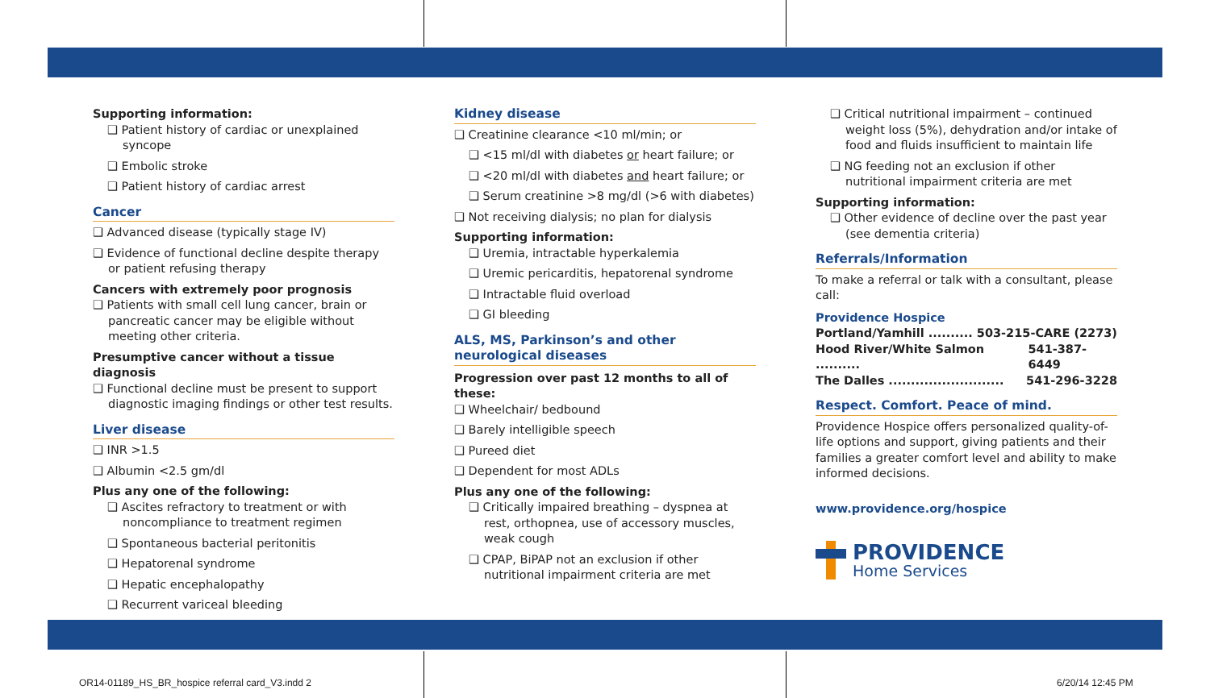Supporting information:
❑ Patient history of cardiac or unexplained syncope
❑ Embolic stroke
❑ Patient history of cardiac arrest
Cancer
❑ Advanced disease (typically stage IV)
❑ Evidence of functional decline despite therapy or patient refusing therapy
Cancers with extremely poor prognosis
❑ Patients with small cell lung cancer, brain or pancreatic cancer may be eligible without meeting other criteria.
Presumptive cancer without a tissue diagnosis
❑ Functional decline must be present to support diagnostic imaging findings or other test results.
Liver disease
❑ INR >1.5
❑ Albumin <2.5 gm/dl
Plus any one of the following:
❑ Ascites refractory to treatment or with noncompliance to treatment regimen
❑ Spontaneous bacterial peritonitis
❑ Hepatorenal syndrome
❑ Hepatic encephalopathy
❑ Recurrent variceal bleeding
Kidney disease
❑ Creatinine clearance <10 ml/min; or
❑ <15 ml/dl with diabetes or heart failure; or
❑ <20 ml/dl with diabetes and heart failure; or
❑ Serum creatinine >8 mg/dl (>6 with diabetes)
❑ Not receiving dialysis; no plan for dialysis
Supporting information:
❑ Uremia, intractable hyperkalemia
❑ Uremic pericarditis, hepatorenal syndrome
❑ Intractable fluid overload
❑ GI bleeding
ALS, MS, Parkinson’s and other neurological diseases
Progression over past 12 months to all of these:
❑ Wheelchair/ bedbound
❑ Barely intelligible speech
❑ Pureed diet
❑ Dependent for most ADLs
Plus any one of the following:
❑ Critically impaired breathing – dyspnea at rest, orthopnea, use of accessory muscles, weak cough
❑ CPAP, BiPAP not an exclusion if other nutritional impairment criteria are met
❑ Critical nutritional impairment – continued weight loss (5%), dehydration and/or intake of food and fluids insufficient to maintain life
❑ NG feeding not an exclusion if other nutritional impairment criteria are met
Supporting information:
❑ Other evidence of decline over the past year (see dementia criteria)
Referrals/Information
To make a referral or talk with a consultant, please call:
Providence Hospice
Portland/Yamhill .......... 503-215-CARE (2273)
Hood River/White Salmon .......... 541-387-6449
The Dalles .......................... 541-296-3228
Respect. Comfort. Peace of mind.
Providence Hospice offers personalized quality-of-life options and support, giving patients and their families a greater comfort level and ability to make informed decisions.
www.providence.org/hospice
PROVIDENCE
Home Services
OR14-01189_HS_BR_hospice referral card_V3.indd 2
6/20/14 12:45 PM